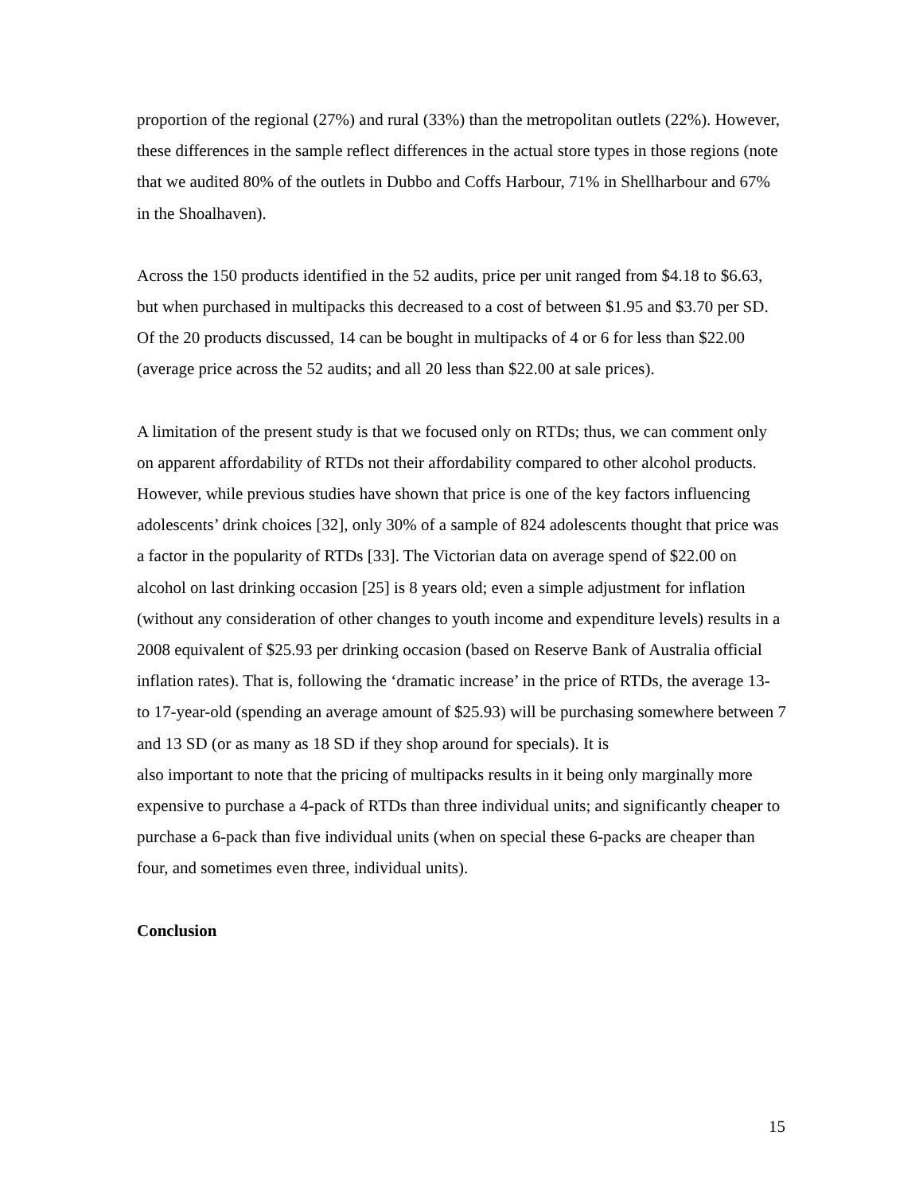proportion of the regional (27%) and rural (33%) than the metropolitan outlets (22%). However, these differences in the sample reflect differences in the actual store types in those regions (note that we audited 80% of the outlets in Dubbo and Coffs Harbour, 71% in Shellharbour and 67% in the Shoalhaven).
Across the 150 products identified in the 52 audits, price per unit ranged from $4.18 to $6.63, but when purchased in multipacks this decreased to a cost of between $1.95 and $3.70 per SD. Of the 20 products discussed, 14 can be bought in multipacks of 4 or 6 for less than $22.00 (average price across the 52 audits; and all 20 less than $22.00 at sale prices).
A limitation of the present study is that we focused only on RTDs; thus, we can comment only on apparent affordability of RTDs not their affordability compared to other alcohol products. However, while previous studies have shown that price is one of the key factors influencing adolescents’ drink choices [32], only 30% of a sample of 824 adolescents thought that price was a factor in the popularity of RTDs [33]. The Victorian data on average spend of $22.00 on alcohol on last drinking occasion [25] is 8 years old; even a simple adjustment for inflation (without any consideration of other changes to youth income and expenditure levels) results in a 2008 equivalent of $25.93 per drinking occasion (based on Reserve Bank of Australia official inflation rates). That is, following the ‘dramatic increase’ in the price of RTDs, the average 13- to 17-year-old (spending an average amount of $25.93) will be purchasing somewhere between 7 and 13 SD (or as many as 18 SD if they shop around for specials). It is
also important to note that the pricing of multipacks results in it being only marginally more expensive to purchase a 4-pack of RTDs than three individual units; and significantly cheaper to purchase a 6-pack than five individual units (when on special these 6-packs are cheaper than four, and sometimes even three, individual units).
Conclusion
15